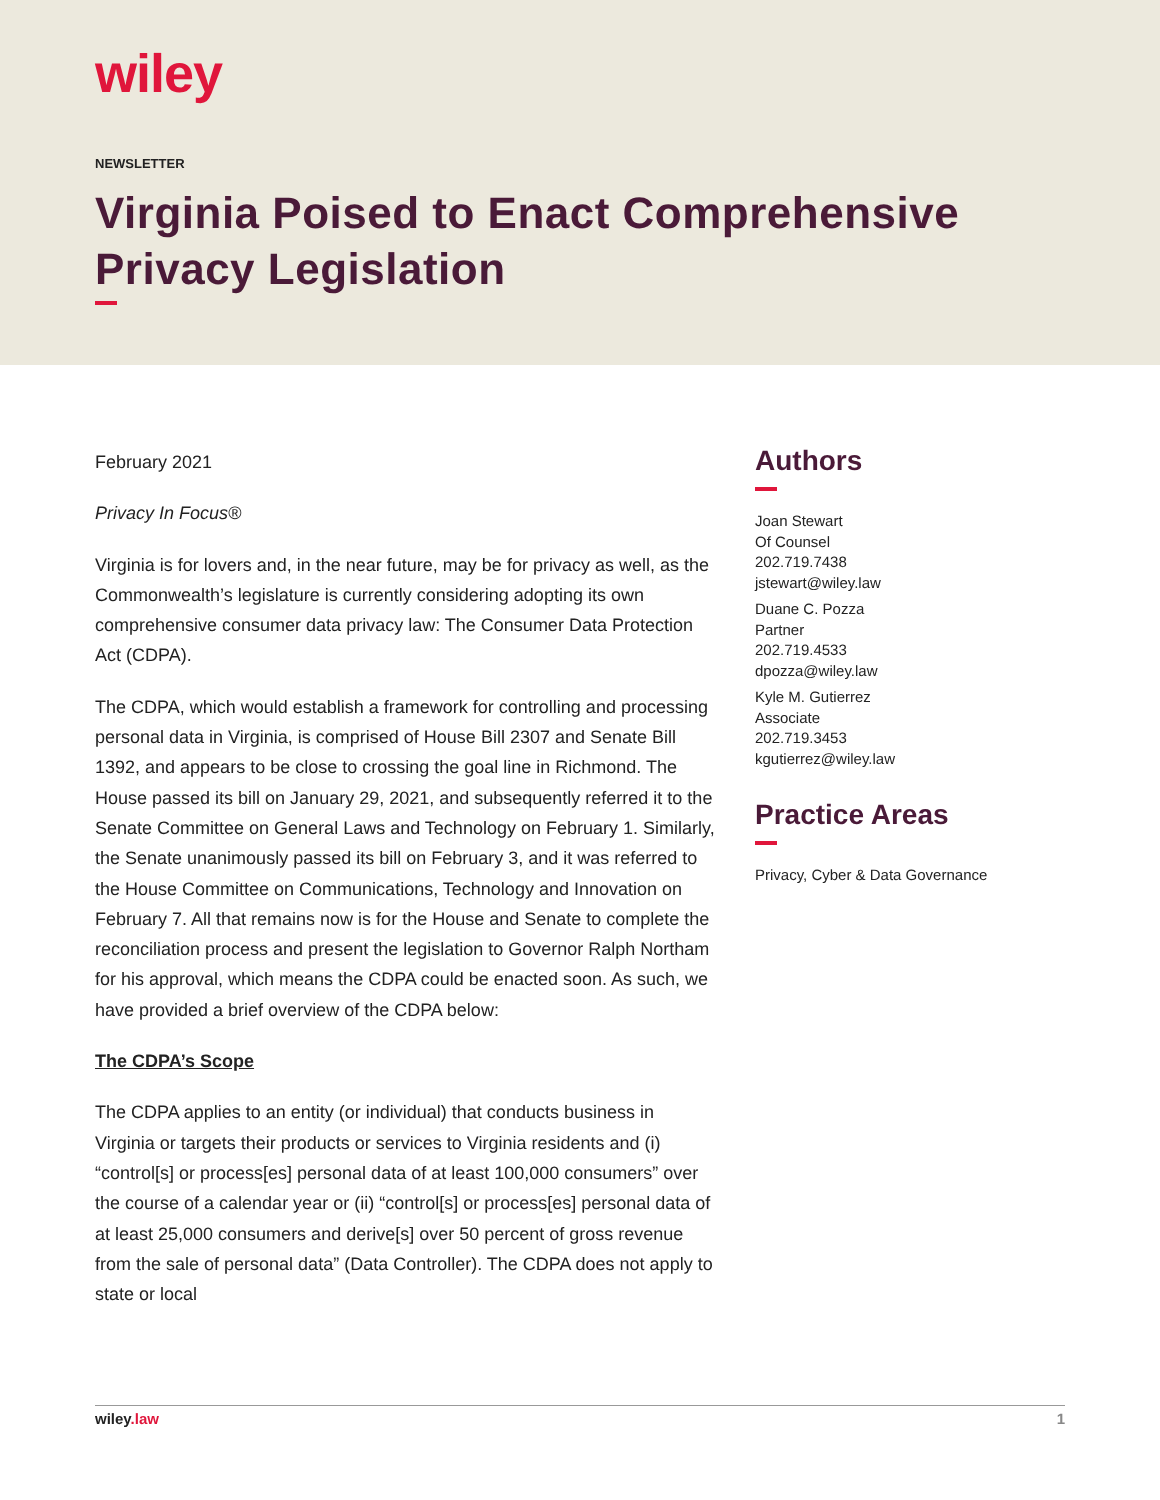wiley
NEWSLETTER
Virginia Poised to Enact Comprehensive Privacy Legislation
February 2021
Privacy In Focus®
Virginia is for lovers and, in the near future, may be for privacy as well, as the Commonwealth’s legislature is currently considering adopting its own comprehensive consumer data privacy law: The Consumer Data Protection Act (CDPA).
The CDPA, which would establish a framework for controlling and processing personal data in Virginia, is comprised of House Bill 2307 and Senate Bill 1392, and appears to be close to crossing the goal line in Richmond. The House passed its bill on January 29, 2021, and subsequently referred it to the Senate Committee on General Laws and Technology on February 1. Similarly, the Senate unanimously passed its bill on February 3, and it was referred to the House Committee on Communications, Technology and Innovation on February 7. All that remains now is for the House and Senate to complete the reconciliation process and present the legislation to Governor Ralph Northam for his approval, which means the CDPA could be enacted soon. As such, we have provided a brief overview of the CDPA below:
The CDPA’s Scope
The CDPA applies to an entity (or individual) that conducts business in Virginia or targets their products or services to Virginia residents and (i) “control[s] or process[es] personal data of at least 100,000 consumers” over the course of a calendar year or (ii) “control[s] or process[es] personal data of at least 25,000 consumers and derive[s] over 50 percent of gross revenue from the sale of personal data” (Data Controller). The CDPA does not apply to state or local
Authors
Joan Stewart
Of Counsel
202.719.7438
jstewart@wiley.law
Duane C. Pozza
Partner
202.719.4533
dpozza@wiley.law
Kyle M. Gutierrez
Associate
202.719.3453
kgutierrez@wiley.law
Practice Areas
Privacy, Cyber & Data Governance
wiley.law 1